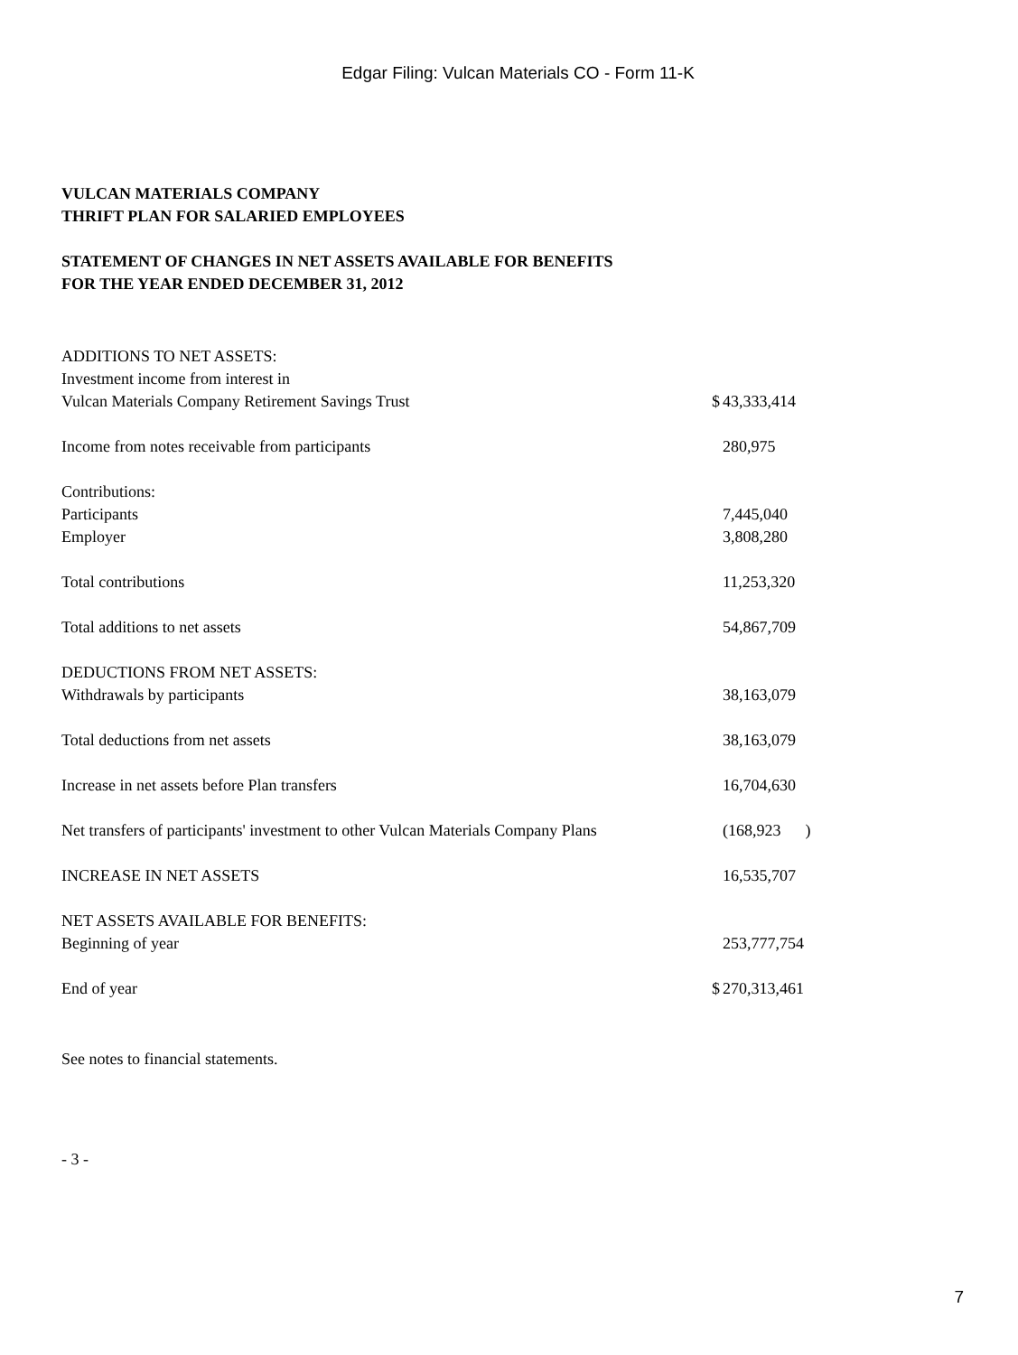Edgar Filing: Vulcan Materials CO - Form 11-K
VULCAN MATERIALS COMPANY
THRIFT PLAN FOR SALARIED EMPLOYEES
STATEMENT OF CHANGES IN NET ASSETS AVAILABLE FOR BENEFITS
FOR THE YEAR ENDED DECEMBER 31, 2012
| ADDITIONS TO NET ASSETS: | | |
| Investment income from interest in | | |
| Vulcan Materials Company Retirement Savings Trust | $ | 43,333,414 |
| Income from notes receivable from participants | | 280,975 |
| Contributions: | | |
| Participants | | 7,445,040 |
| Employer | | 3,808,280 |
| Total contributions | | 11,253,320 |
| Total additions to net assets | | 54,867,709 |
| DEDUCTIONS FROM NET ASSETS: | | |
| Withdrawals by participants | | 38,163,079 |
| Total deductions from net assets | | 38,163,079 |
| Increase in net assets before Plan transfers | | 16,704,630 |
| Net transfers of participants' investment to other Vulcan Materials Company Plans | | (168,923 ) |
| INCREASE IN NET ASSETS | | 16,535,707 |
| NET ASSETS AVAILABLE FOR BENEFITS: | | |
| Beginning of year | | 253,777,754 |
| End of year | $ | 270,313,461 |
See notes to financial statements.
- 3 -
7